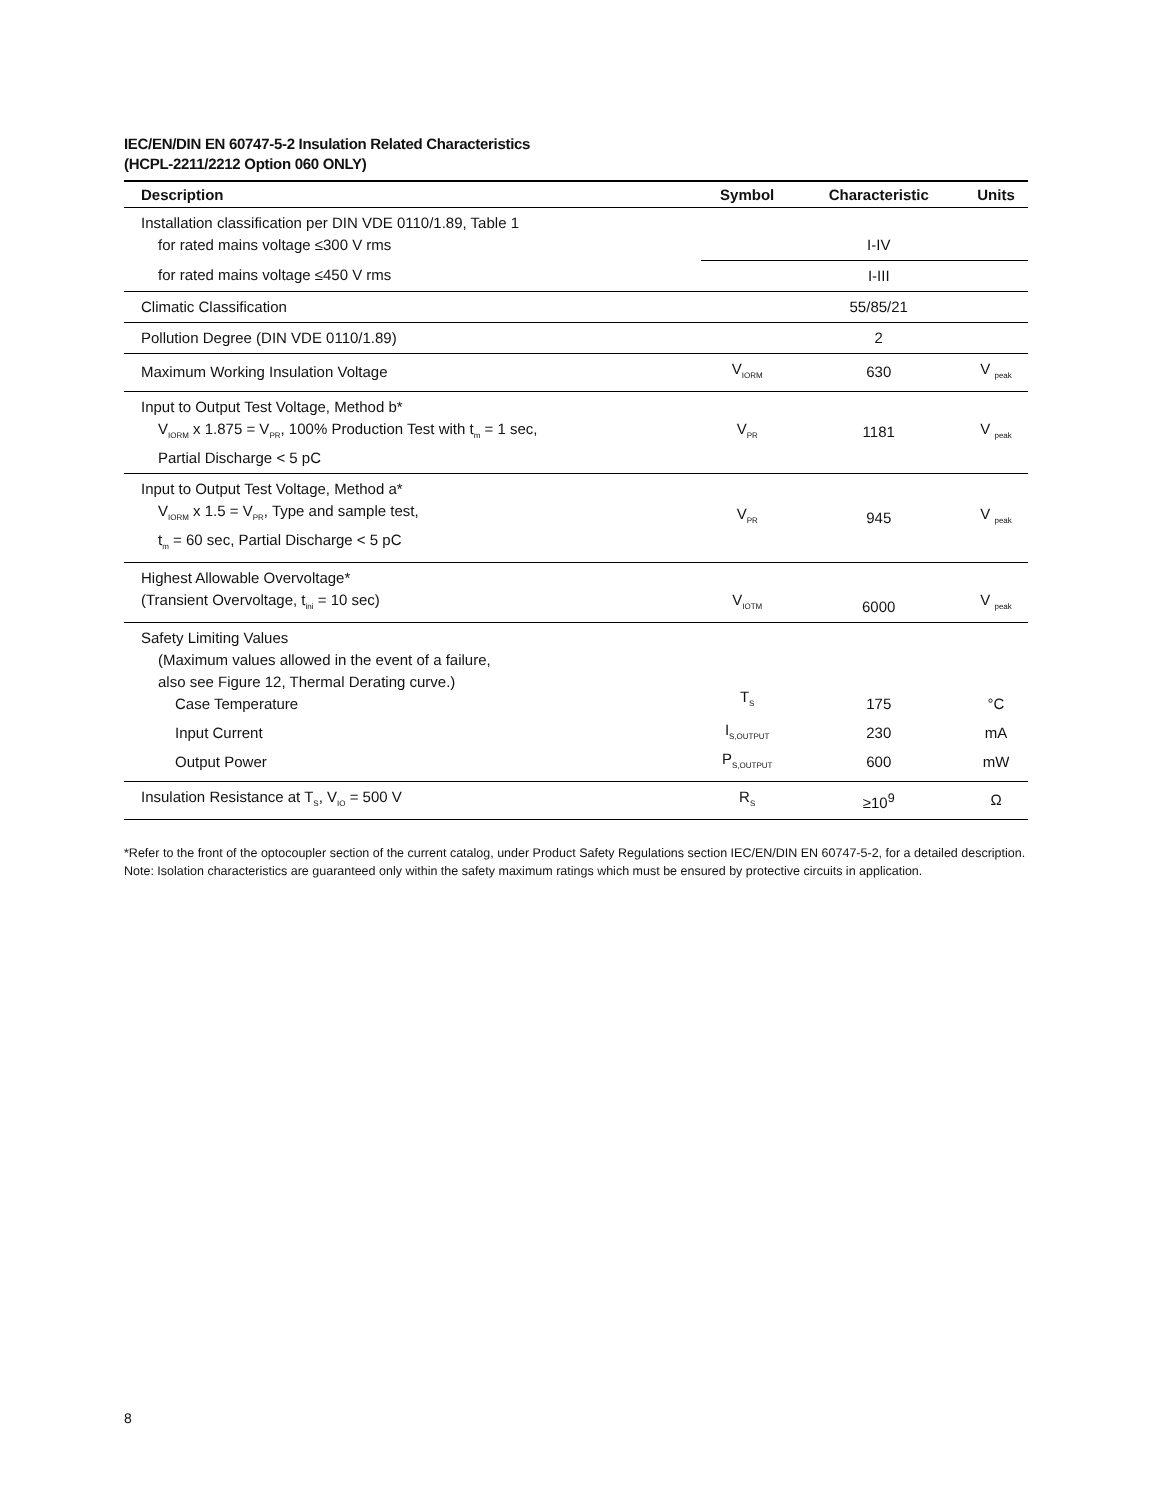IEC/EN/DIN EN 60747-5-2 Insulation Related Characteristics
(HCPL-2211/2212 Option 060 ONLY)
| Description | Symbol | Characteristic | Units |
| --- | --- | --- | --- |
| Installation classification per DIN VDE 0110/1.89, Table 1 for rated mains voltage ≤300 V rms | | I-IV | |
| for rated mains voltage ≤450 V rms | | I-III | |
| Climatic Classification | | 55/85/21 | |
| Pollution Degree (DIN VDE 0110/1.89) | | 2 | |
| Maximum Working Insulation Voltage | V<sub>IORM</sub> | 630 | V <sub>peak</sub> |
| Input to Output Test Voltage, Method b* V<sub>IORM</sub> x 1.875 = V<sub>PR</sub>, 100% Production Test with t<sub>m</sub> = 1 sec, Partial Discharge < 5 pC | V<sub>PR</sub> | 1181 | V <sub>peak</sub> |
| Input to Output Test Voltage, Method a* V<sub>IORM</sub> x 1.5 = V<sub>PR</sub>, Type and sample test, t<sub>m</sub> = 60 sec, Partial Discharge < 5 pC | V<sub>PR</sub> | 945 | V <sub>peak</sub> |
| Highest Allowable Overvoltage* (Transient Overvoltage, t<sub>ini</sub> = 10 sec) | V<sub>IOTM</sub> | 6000 | V <sub>peak</sub> |
| Safety Limiting Values (Maximum values allowed in the event of a failure, also see Figure 12, Thermal Derating curve.) Case Temperature | T<sub>S</sub> | 175 | °C |
| Input Current | I<sub>S,OUTPUT</sub> | 230 | mA |
| Output Power | P<sub>S,OUTPUT</sub> | 600 | mW |
| Insulation Resistance at T<sub>S</sub>, V<sub>IO</sub> = 500 V | R<sub>S</sub> | ≥10<sup>9</sup> | Ω |
*Refer to the front of the optocoupler section of the current catalog, under Product Safety Regulations section IEC/EN/DIN EN 60747-5-2, for a detailed description.
Note: Isolation characteristics are guaranteed only within the safety maximum ratings which must be ensured by protective circuits in application.
8